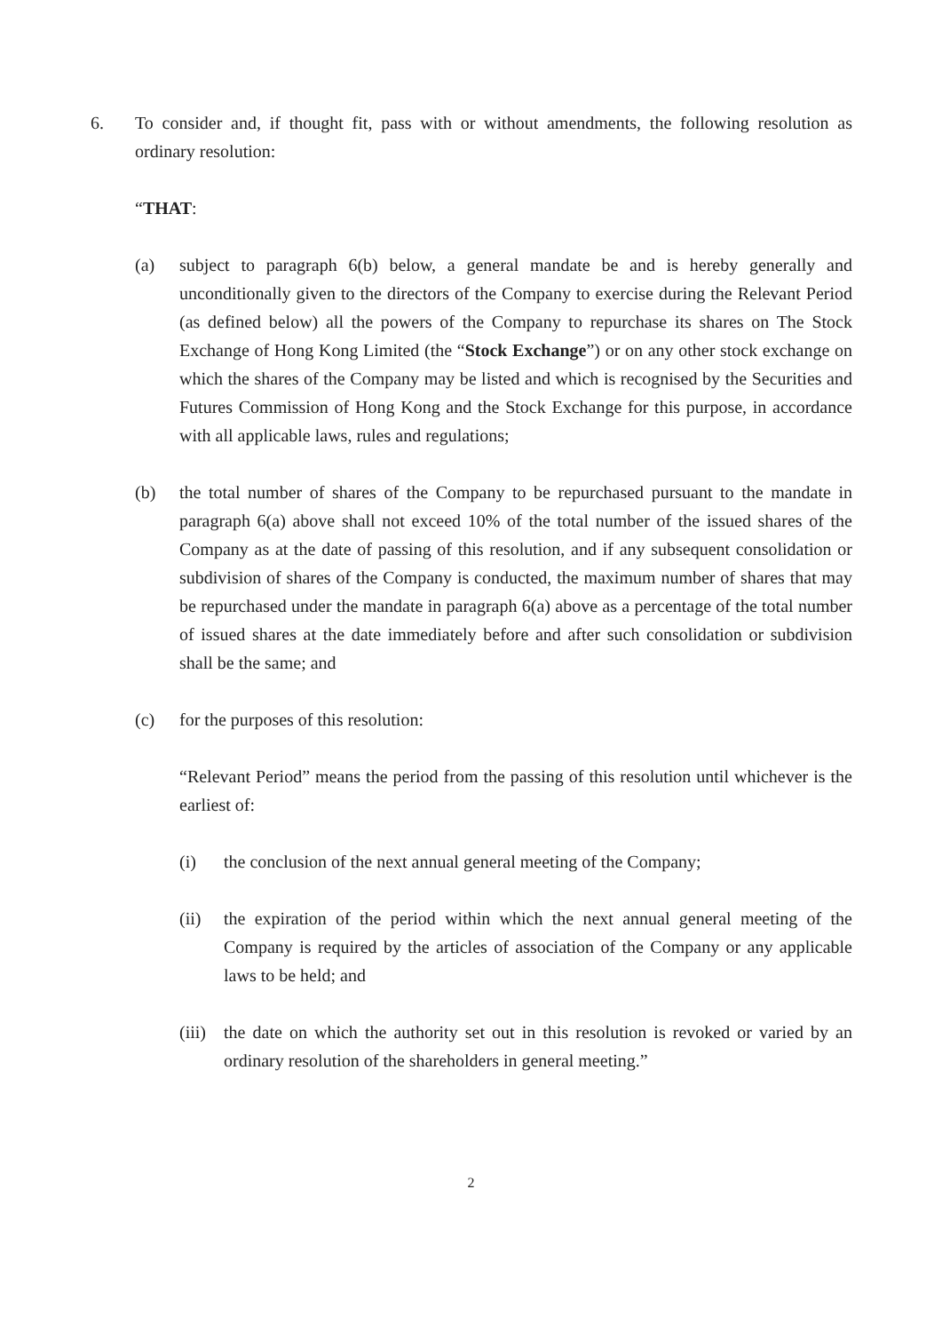6. To consider and, if thought fit, pass with or without amendments, the following resolution as ordinary resolution:
“THAT:
(a) subject to paragraph 6(b) below, a general mandate be and is hereby generally and unconditionally given to the directors of the Company to exercise during the Relevant Period (as defined below) all the powers of the Company to repurchase its shares on The Stock Exchange of Hong Kong Limited (the “Stock Exchange”) or on any other stock exchange on which the shares of the Company may be listed and which is recognised by the Securities and Futures Commission of Hong Kong and the Stock Exchange for this purpose, in accordance with all applicable laws, rules and regulations;
(b) the total number of shares of the Company to be repurchased pursuant to the mandate in paragraph 6(a) above shall not exceed 10% of the total number of the issued shares of the Company as at the date of passing of this resolution, and if any subsequent consolidation or subdivision of shares of the Company is conducted, the maximum number of shares that may be repurchased under the mandate in paragraph 6(a) above as a percentage of the total number of issued shares at the date immediately before and after such consolidation or subdivision shall be the same; and
(c) for the purposes of this resolution:
“Relevant Period” means the period from the passing of this resolution until whichever is the earliest of:
(i) the conclusion of the next annual general meeting of the Company;
(ii) the expiration of the period within which the next annual general meeting of the Company is required by the articles of association of the Company or any applicable laws to be held; and
(iii)
the date on which the authority set out in this resolution is revoked or varied by an ordinary resolution of the shareholders in general meeting.”
2